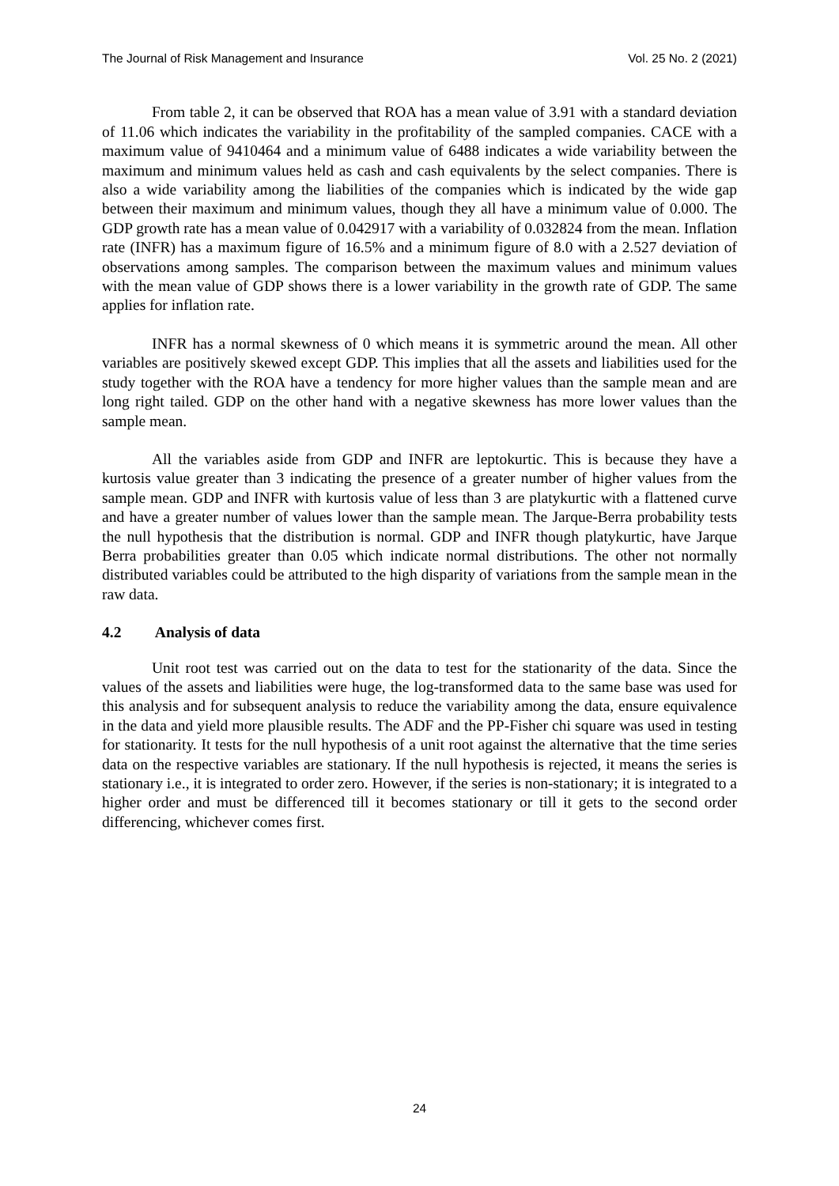The Journal of Risk Management and Insurance Vol. 25 No. 2 (2021)
From table 2, it can be observed that ROA has a mean value of 3.91 with a standard deviation of 11.06 which indicates the variability in the profitability of the sampled companies. CACE with a maximum value of 9410464 and a minimum value of 6488 indicates a wide variability between the maximum and minimum values held as cash and cash equivalents by the select companies. There is also a wide variability among the liabilities of the companies which is indicated by the wide gap between their maximum and minimum values, though they all have a minimum value of 0.000. The GDP growth rate has a mean value of 0.042917 with a variability of 0.032824 from the mean. Inflation rate (INFR) has a maximum figure of 16.5% and a minimum figure of 8.0 with a 2.527 deviation of observations among samples. The comparison between the maximum values and minimum values with the mean value of GDP shows there is a lower variability in the growth rate of GDP. The same applies for inflation rate.
INFR has a normal skewness of 0 which means it is symmetric around the mean. All other variables are positively skewed except GDP. This implies that all the assets and liabilities used for the study together with the ROA have a tendency for more higher values than the sample mean and are long right tailed. GDP on the other hand with a negative skewness has more lower values than the sample mean.
All the variables aside from GDP and INFR are leptokurtic. This is because they have a kurtosis value greater than 3 indicating the presence of a greater number of higher values from the sample mean. GDP and INFR with kurtosis value of less than 3 are platykurtic with a flattened curve and have a greater number of values lower than the sample mean. The Jarque-Berra probability tests the null hypothesis that the distribution is normal. GDP and INFR though platykurtic, have Jarque Berra probabilities greater than 0.05 which indicate normal distributions. The other not normally distributed variables could be attributed to the high disparity of variations from the sample mean in the raw data.
4.2 Analysis of data
Unit root test was carried out on the data to test for the stationarity of the data. Since the values of the assets and liabilities were huge, the log-transformed data to the same base was used for this analysis and for subsequent analysis to reduce the variability among the data, ensure equivalence in the data and yield more plausible results. The ADF and the PP-Fisher chi square was used in testing for stationarity. It tests for the null hypothesis of a unit root against the alternative that the time series data on the respective variables are stationary. If the null hypothesis is rejected, it means the series is stationary i.e., it is integrated to order zero. However, if the series is non-stationary; it is integrated to a higher order and must be differenced till it becomes stationary or till it gets to the second order differencing, whichever comes first.
24